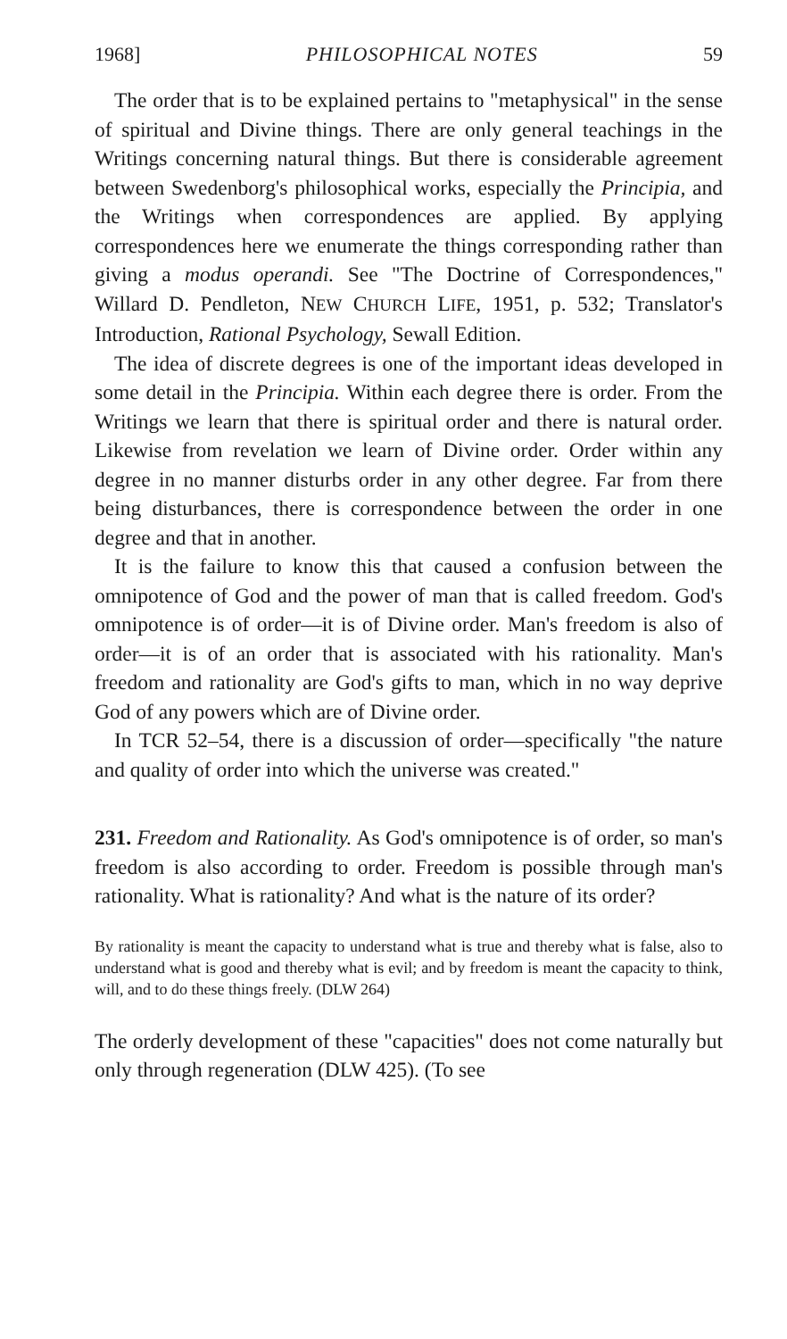1968] PHILOSOPHICAL NOTES 59
The order that is to be explained pertains to "metaphysical" in the sense of spiritual and Divine things. There are only general teachings in the Writings concerning natural things. But there is considerable agreement between Swedenborg's philosophical works, especially the Principia, and the Writings when correspondences are applied. By applying correspondences here we enumerate the things corresponding rather than giving a modus operandi. See "The Doctrine of Correspondences," Willard D. Pendleton, NEW CHURCH LIFE, 1951, p. 532; Translator's Introduction, Rational Psychology, Sewall Edition.
The idea of discrete degrees is one of the important ideas developed in some detail in the Principia. Within each degree there is order. From the Writings we learn that there is spiritual order and there is natural order. Likewise from revelation we learn of Divine order. Order within any degree in no manner disturbs order in any other degree. Far from there being disturbances, there is correspondence between the order in one degree and that in another.
It is the failure to know this that caused a confusion between the omnipotence of God and the power of man that is called freedom. God's omnipotence is of order—it is of Divine order. Man's freedom is also of order—it is of an order that is associated with his rationality. Man's freedom and rationality are God's gifts to man, which in no way deprive God of any powers which are of Divine order.
In TCR 52–54, there is a discussion of order—specifically "the nature and quality of order into which the universe was created."
231. Freedom and Rationality. As God's omnipotence is of order, so man's freedom is also according to order. Freedom is possible through man's rationality. What is rationality? And what is the nature of its order?
By rationality is meant the capacity to understand what is true and thereby what is false, also to understand what is good and thereby what is evil; and by freedom is meant the capacity to think, will, and to do these things freely. (DLW 264)
The orderly development of these "capacities" does not come naturally but only through regeneration (DLW 425). (To see